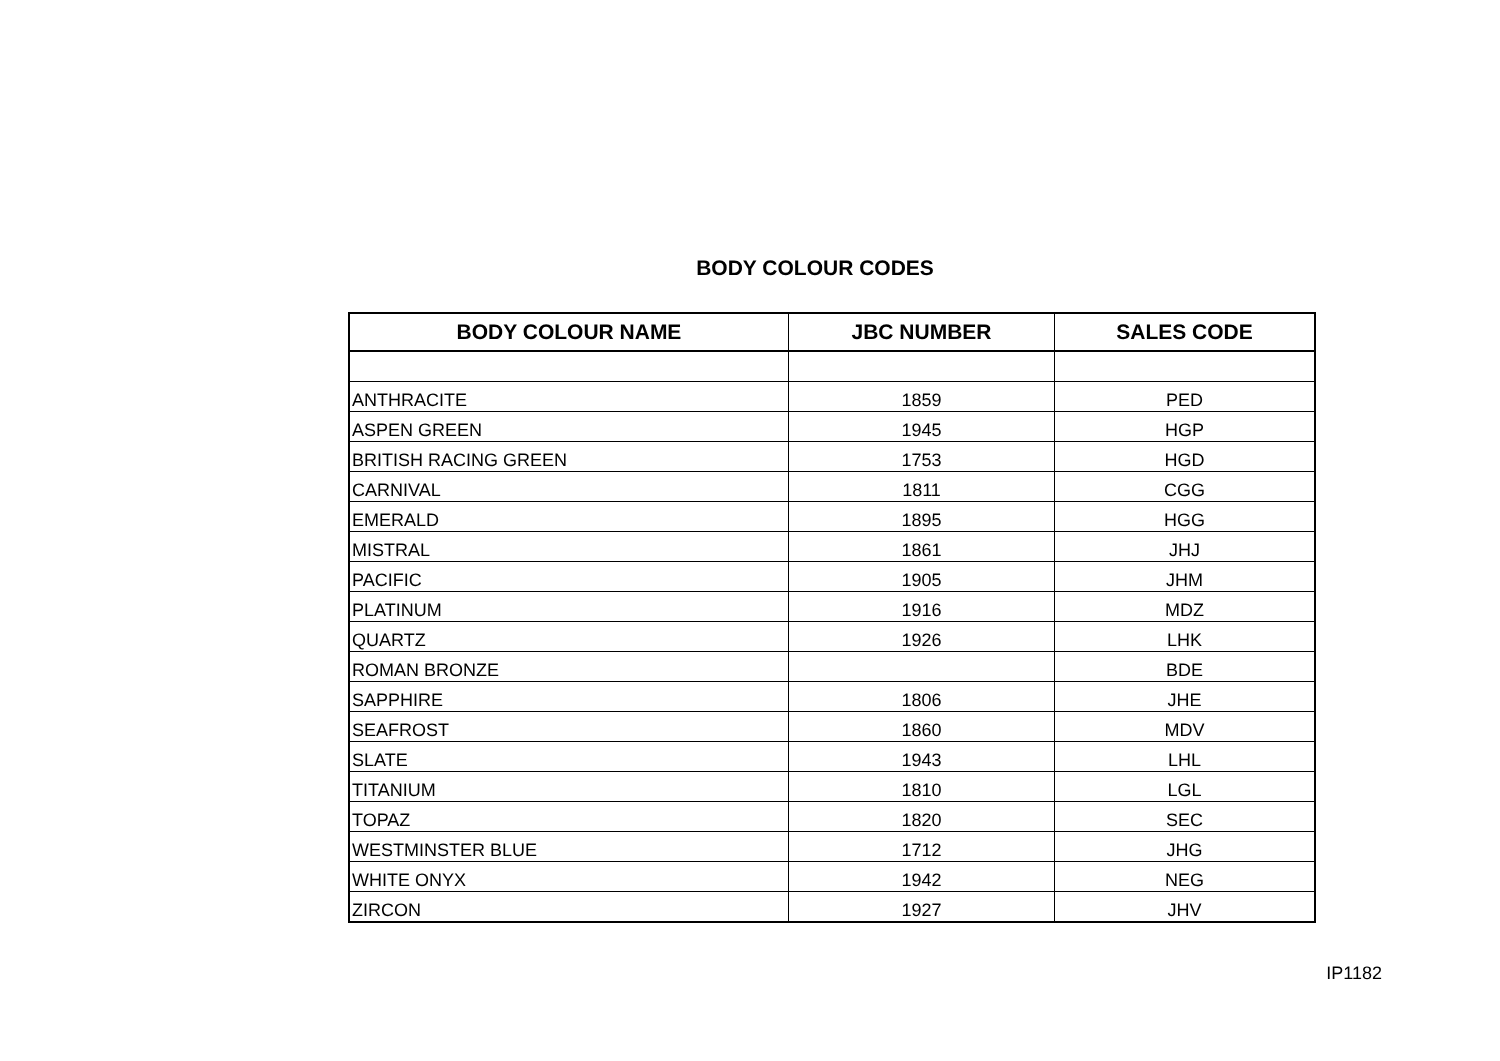BODY COLOUR CODES
| BODY COLOUR NAME | JBC NUMBER | SALES CODE |
| --- | --- | --- |
| ANTHRACITE | 1859 | PED |
| ASPEN GREEN | 1945 | HGP |
| BRITISH RACING GREEN | 1753 | HGD |
| CARNIVAL | 1811 | CGG |
| EMERALD | 1895 | HGG |
| MISTRAL | 1861 | JHJ |
| PACIFIC | 1905 | JHM |
| PLATINUM | 1916 | MDZ |
| QUARTZ | 1926 | LHK |
| ROMAN BRONZE | | BDE |
| SAPPHIRE | 1806 | JHE |
| SEAFROST | 1860 | MDV |
| SLATE | 1943 | LHL |
| TITANIUM | 1810 | LGL |
| TOPAZ | 1820 | SEC |
| WESTMINSTER BLUE | 1712 | JHG |
| WHITE ONYX | 1942 | NEG |
| ZIRCON | 1927 | JHV |
IP1182